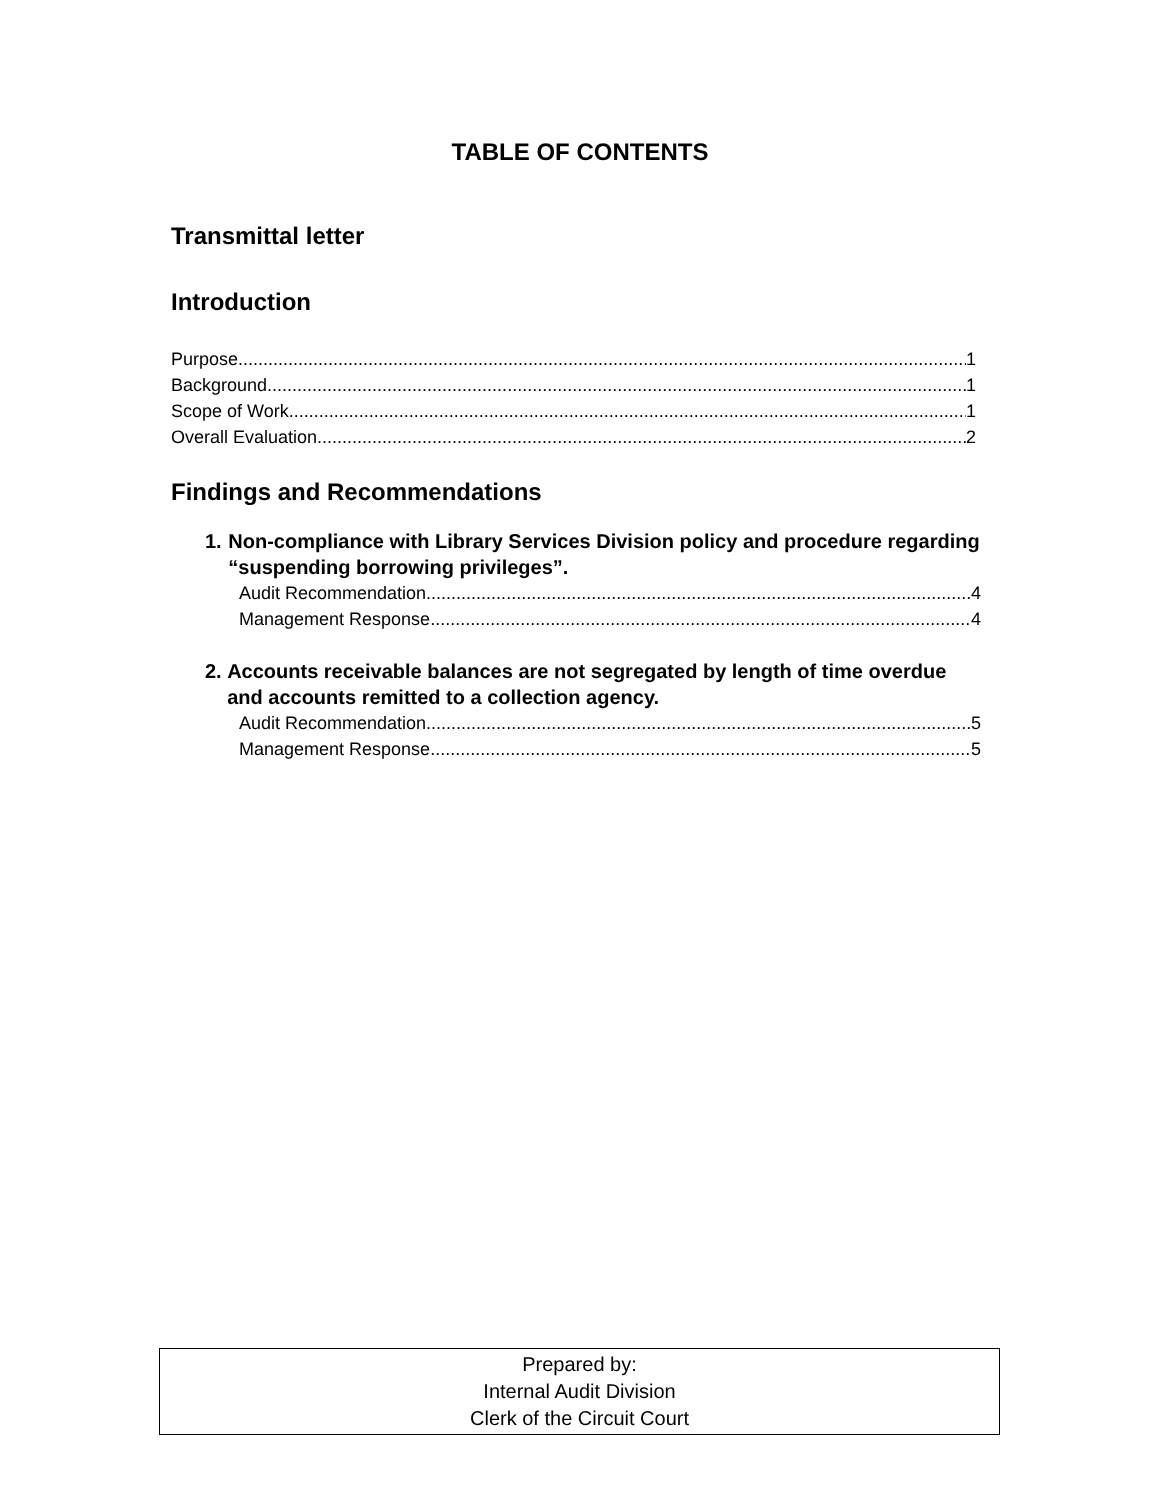TABLE OF CONTENTS
Transmittal letter
Introduction
Purpose 1
Background 1
Scope of Work 1
Overall Evaluation 2
Findings and Recommendations
1. Non-compliance with Library Services Division policy and procedure regarding “suspending borrowing privileges”.
Audit Recommendation 4
Management Response 4
2. Accounts receivable balances are not segregated by length of time overdue and accounts remitted to a collection agency.
Audit Recommendation 5
Management Response 5
Prepared by:
Internal Audit Division
Clerk of the Circuit Court